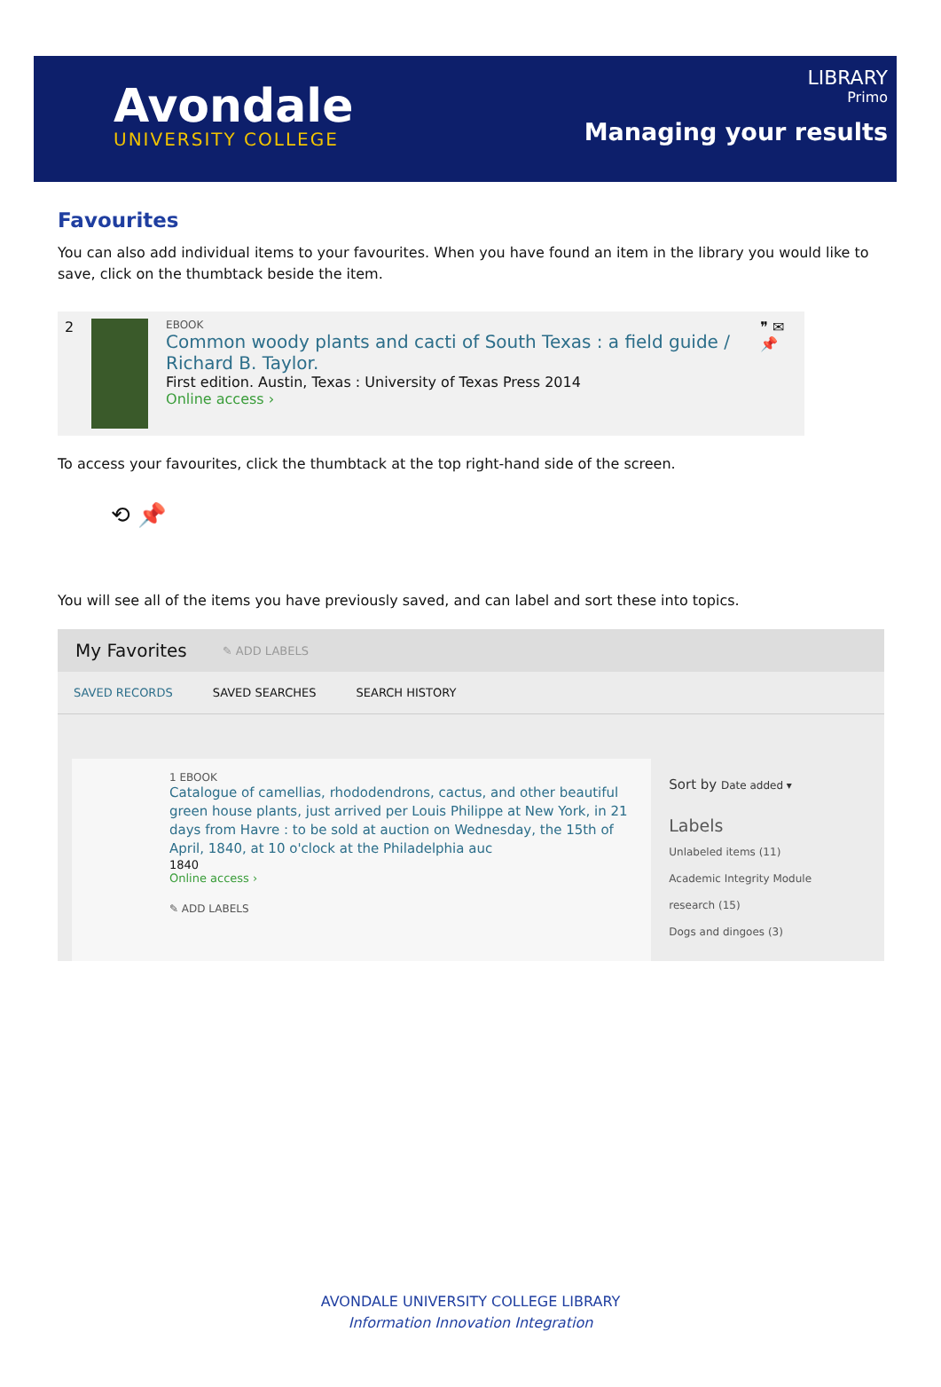Avondale
UNIVERSITY COLLEGE
LIBRARY
Primo
Managing your results
Favourites
You can also add individual items to your favourites. When you have found an item in the library you would like to save, click on the thumbtack beside the item.
2
EBOOK
Common woody plants and cacti of South Texas : a field guide / Richard B. Taylor.
First edition. Austin, Texas : University of Texas Press 2014
Online access ›
❞ ✉ 📌
To access your favourites, click the thumbtack at the top right-hand side of the screen.
⟲ 📌
You will see all of the items you have previously saved, and can label and sort these into topics.
My Favorites ✎ ADD LABELS
SAVED RECORDS SAVED SEARCHES SEARCH HISTORY
1 EBOOK
Catalogue of camellias, rhododendrons, cactus, and other beautiful green house plants, just arrived per Louis Philippe at New York, in 21 days from Havre : to be sold at auction on Wednesday, the 15th of April, 1840, at 10 o'clock at the Philadelphia auc
1840
Online access ›
✎ ADD LABELS
Sort by Date added ▾
Labels
Unlabeled items (11)
Academic Integrity Module research (15)
Dogs and dingoes (3)
AVONDALE UNIVERSITY COLLEGE LIBRARY
Information Innovation Integration